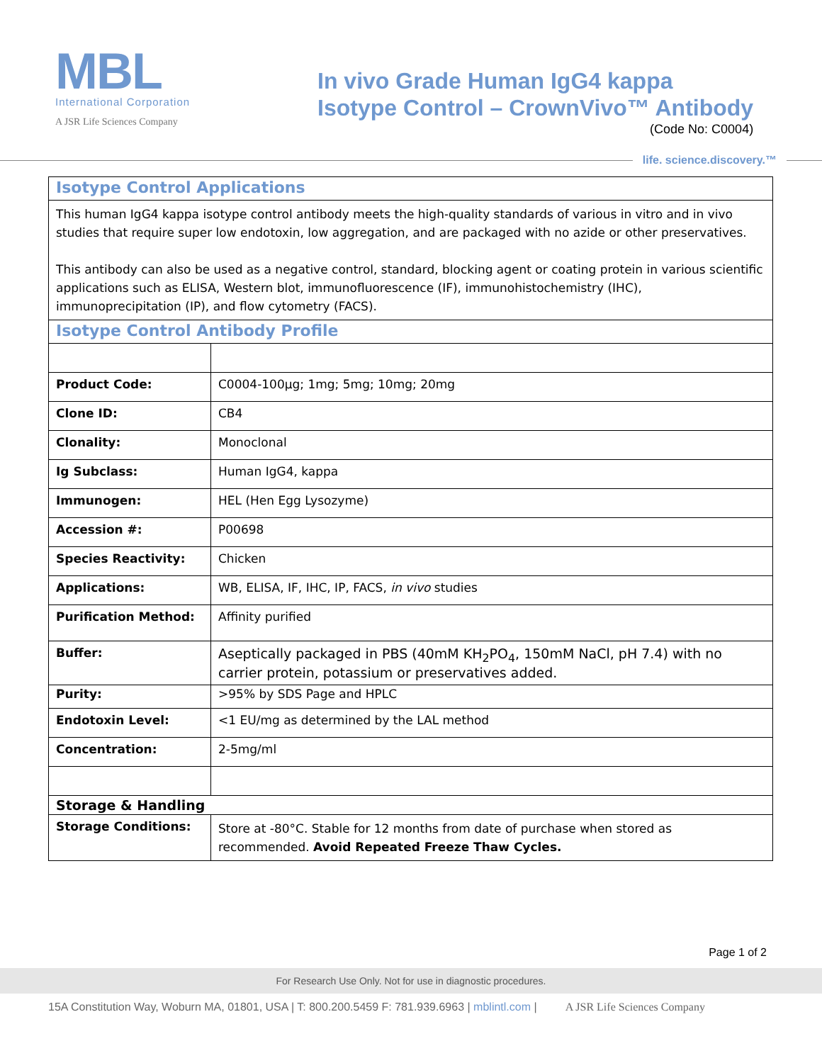MBL
International Corporation
A JSR Life Sciences Company
In vivo Grade Human IgG4 kappa
Isotype Control – CrownVivo™ Antibody
(Code No: C0004)
life. science.discovery.™
| Isotype Control Applications | |
| This human IgG4 kappa isotype control antibody meets the high-quality standards of various in vitro and in vivo studies that require super low endotoxin, low aggregation, and are packaged with no azide or other preservatives. This antibody can also be used as a negative control, standard, blocking agent or coating protein in various scientific applications such as ELISA, Western blot, immunofluorescence (IF), immunohistochemistry (IHC), immunoprecipitation (IP), and flow cytometry (FACS). | |
| Isotype Control Antibody Profile | |
| Product Code: | C0004-100µg; 1mg; 5mg; 10mg; 20mg |
| Clone ID: | CB4 |
| Clonality: | Monoclonal |
| Ig Subclass: | Human IgG4, kappa |
| Immunogen: | HEL (Hen Egg Lysozyme) |
| Accession #: | P00698 |
| Species Reactivity: | Chicken |
| Applications: | WB, ELISA, IF, IHC, IP, FACS, in vivo studies |
| Purification Method: | Affinity purified |
| Buffer: | Aseptically packaged in PBS (40mM KH<sub>2</sub>PO<sub>4</sub>, 150mM NaCl, pH 7.4) with no carrier protein, potassium or preservatives added. |
| Purity: | >95% by SDS Page and HPLC |
| Endotoxin Level: | <1 EU/mg as determined by the LAL method |
| Concentration: | 2-5mg/ml |
| Storage & Handling | |
| Storage Conditions: | Store at -80°C. Stable for 12 months from date of purchase when stored as recommended. Avoid Repeated Freeze Thaw Cycles. |
Page 1 of 2
For Research Use Only. Not for use in diagnostic procedures.
15A Constitution Way, Woburn MA, 01801, USA | T: 800.200.5459 F: 781.939.6963 | mblintl.com | A JSR Life Sciences Company